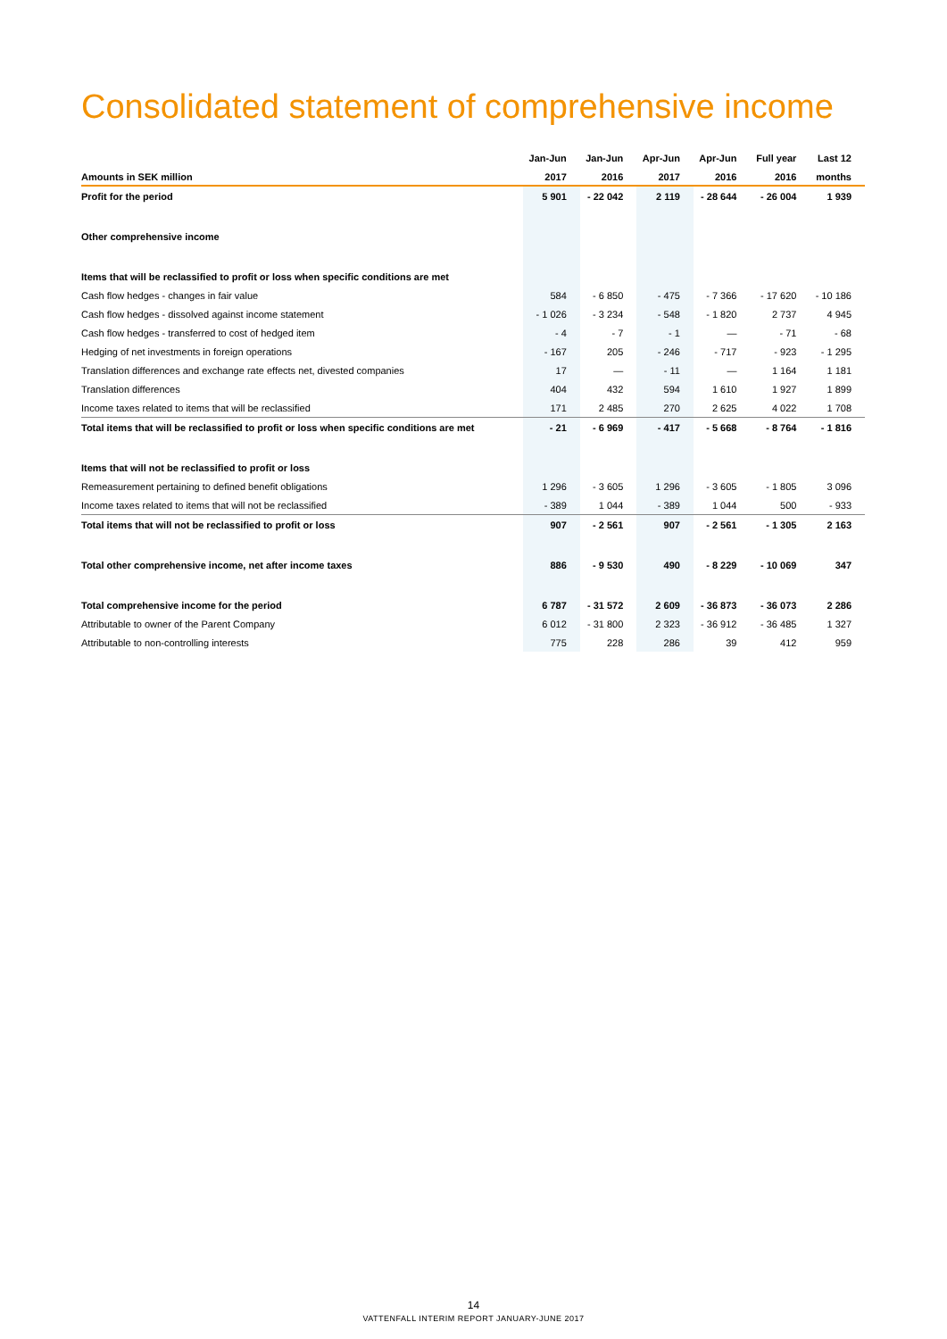Consolidated statement of comprehensive income
| | Jan-Jun | Jan-Jun | Apr-Jun | Apr-Jun | Full year | Last 12 |
| --- | --- | --- | --- | --- | --- | --- |
| Amounts in SEK million | 2017 | 2016 | 2017 | 2016 | 2016 | months |
| Profit for the period | 5 901 | - 22 042 | 2 119 | - 28 644 | - 26 004 | 1 939 |
| Other comprehensive income | | | | | | |
| Items that will be reclassified to profit or loss when specific conditions are met | | | | | | |
| Cash flow hedges - changes in fair value | 584 | - 6 850 | - 475 | - 7 366 | - 17 620 | - 10 186 |
| Cash flow hedges - dissolved against income statement | - 1 026 | - 3 234 | - 548 | - 1 820 | 2 737 | 4 945 |
| Cash flow hedges - transferred to cost of hedged item | - 4 | - 7 | - 1 | — | - 71 | - 68 |
| Hedging of net investments in foreign operations | - 167 | 205 | - 246 | - 717 | - 923 | - 1 295 |
| Translation differences and exchange rate effects net, divested companies | 17 | — | - 11 | — | 1 164 | 1 181 |
| Translation differences | 404 | 432 | 594 | 1 610 | 1 927 | 1 899 |
| Income taxes related to items that will be reclassified | 171 | 2 485 | 270 | 2 625 | 4 022 | 1 708 |
| Total items that will be reclassified to profit or loss when specific conditions are met | - 21 | - 6 969 | - 417 | - 5 668 | - 8 764 | - 1 816 |
| Items that will not be reclassified to profit or loss | | | | | | |
| Remeasurement pertaining to defined benefit obligations | 1 296 | - 3 605 | 1 296 | - 3 605 | - 1 805 | 3 096 |
| Income taxes related to items that will not be reclassified | - 389 | 1 044 | - 389 | 1 044 | 500 | - 933 |
| Total items that will not be reclassified to profit or loss | 907 | - 2 561 | 907 | - 2 561 | - 1 305 | 2 163 |
| Total other comprehensive income, net after income taxes | 886 | - 9 530 | 490 | - 8 229 | - 10 069 | 347 |
| Total comprehensive income for the period | 6 787 | - 31 572 | 2 609 | - 36 873 | - 36 073 | 2 286 |
| Attributable to owner of the Parent Company | 6 012 | - 31 800 | 2 323 | - 36 912 | - 36 485 | 1 327 |
| Attributable to non-controlling interests | 775 | 228 | 286 | 39 | 412 | 959 |
14
VATTENFALL INTERIM REPORT JANUARY-JUNE 2017